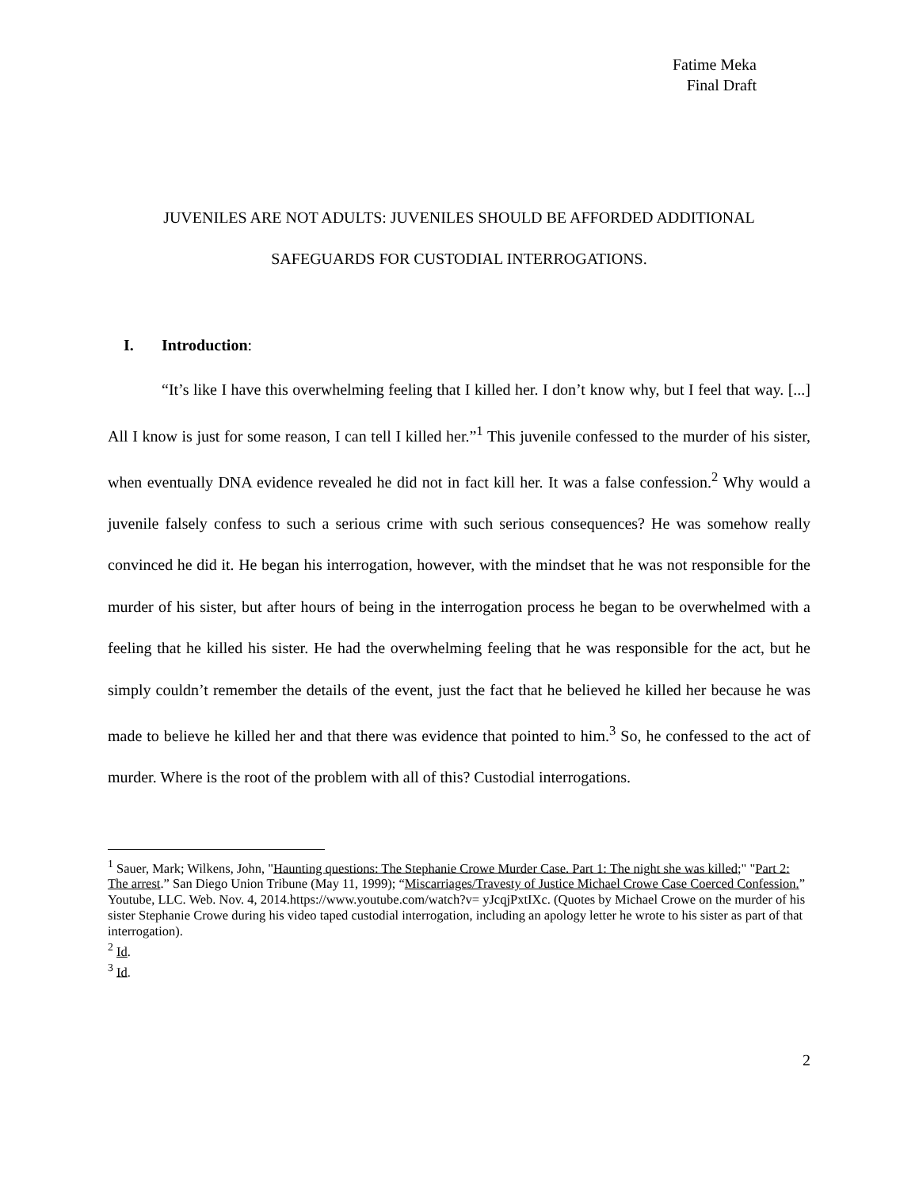Fatime Meka
Final Draft
JUVENILES ARE NOT ADULTS: JUVENILES SHOULD BE AFFORDED ADDITIONAL
SAFEGUARDS FOR CUSTODIAL INTERROGATIONS.
I. Introduction:
“It’s like I have this overwhelming feeling that I killed her. I don’t know why, but I feel that way. [...] All I know is just for some reason, I can tell I killed her.”<sup>1</sup> This juvenile confessed to the murder of his sister, when eventually DNA evidence revealed he did not in fact kill her. It was a false confession.<sup>2</sup> Why would a juvenile falsely confess to such a serious crime with such serious consequences? He was somehow really convinced he did it. He began his interrogation, however, with the mindset that he was not responsible for the murder of his sister, but after hours of being in the interrogation process he began to be overwhelmed with a feeling that he killed his sister. He had the overwhelming feeling that he was responsible for the act, but he simply couldn’t remember the details of the event, just the fact that he believed he killed her because he was made to believe he killed her and that there was evidence that pointed to him.<sup>3</sup> So, he confessed to the act of murder. Where is the root of the problem with all of this? Custodial interrogations.
<sup>1</sup> Sauer, Mark; Wilkens, John, "Haunting questions: The Stephanie Crowe Murder Case. Part 1: The night she was killed;" "Part 2: The arrest.” San Diego Union Tribune (May 11, 1999); “Miscarriages/Travesty of Justice Michael Crowe Case Coerced Confession.” Youtube, LLC. Web. Nov. 4, 2014.https://www.youtube.com/watch?v= yJcqjPxtIXc. (Quotes by Michael Crowe on the murder of his sister Stephanie Crowe during his video taped custodial interrogation, including an apology letter he wrote to his sister as part of that interrogation).
<sup>2</sup> Id.
<sup>3</sup> Id.
2